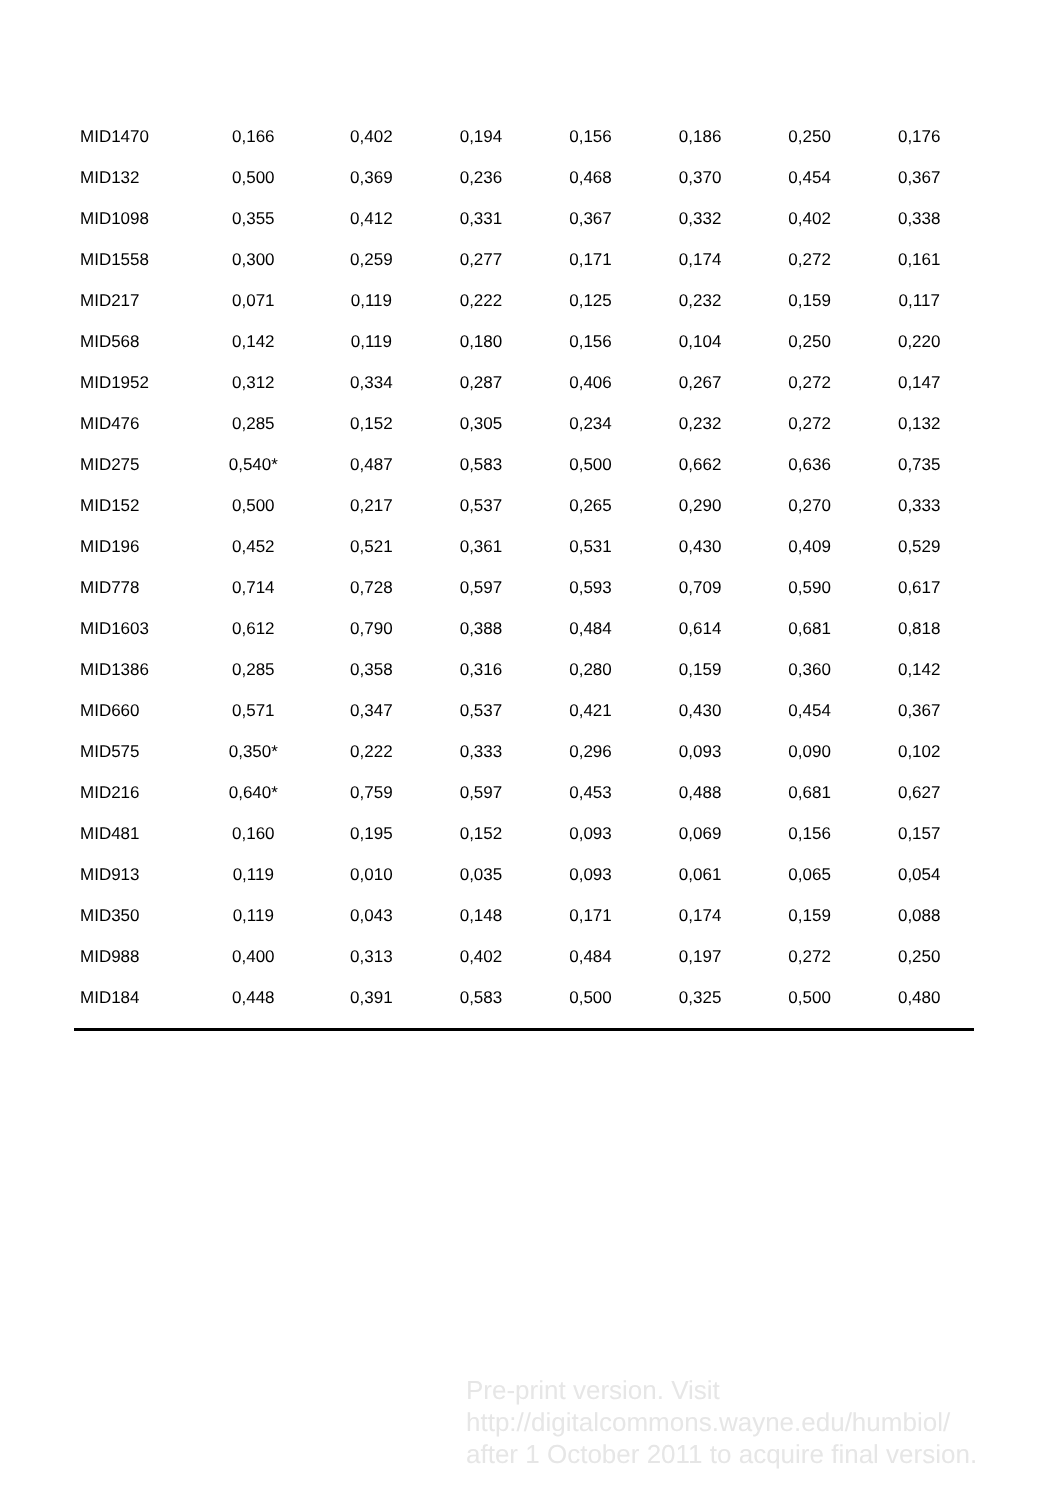| MID1470 | 0,166 | 0,402 | 0,194 | 0,156 | 0,186 | 0,250 | 0,176 |
| MID132 | 0,500 | 0,369 | 0,236 | 0,468 | 0,370 | 0,454 | 0,367 |
| MID1098 | 0,355 | 0,412 | 0,331 | 0,367 | 0,332 | 0,402 | 0,338 |
| MID1558 | 0,300 | 0,259 | 0,277 | 0,171 | 0,174 | 0,272 | 0,161 |
| MID217 | 0,071 | 0,119 | 0,222 | 0,125 | 0,232 | 0,159 | 0,117 |
| MID568 | 0,142 | 0,119 | 0,180 | 0,156 | 0,104 | 0,250 | 0,220 |
| MID1952 | 0,312 | 0,334 | 0,287 | 0,406 | 0,267 | 0,272 | 0,147 |
| MID476 | 0,285 | 0,152 | 0,305 | 0,234 | 0,232 | 0,272 | 0,132 |
| MID275 | 0,540* | 0,487 | 0,583 | 0,500 | 0,662 | 0,636 | 0,735 |
| MID152 | 0,500 | 0,217 | 0,537 | 0,265 | 0,290 | 0,270 | 0,333 |
| MID196 | 0,452 | 0,521 | 0,361 | 0,531 | 0,430 | 0,409 | 0,529 |
| MID778 | 0,714 | 0,728 | 0,597 | 0,593 | 0,709 | 0,590 | 0,617 |
| MID1603 | 0,612 | 0,790 | 0,388 | 0,484 | 0,614 | 0,681 | 0,818 |
| MID1386 | 0,285 | 0,358 | 0,316 | 0,280 | 0,159 | 0,360 | 0,142 |
| MID660 | 0,571 | 0,347 | 0,537 | 0,421 | 0,430 | 0,454 | 0,367 |
| MID575 | 0,350* | 0,222 | 0,333 | 0,296 | 0,093 | 0,090 | 0,102 |
| MID216 | 0,640* | 0,759 | 0,597 | 0,453 | 0,488 | 0,681 | 0,627 |
| MID481 | 0,160 | 0,195 | 0,152 | 0,093 | 0,069 | 0,156 | 0,157 |
| MID913 | 0,119 | 0,010 | 0,035 | 0,093 | 0,061 | 0,065 | 0,054 |
| MID350 | 0,119 | 0,043 | 0,148 | 0,171 | 0,174 | 0,159 | 0,088 |
| MID988 | 0,400 | 0,313 | 0,402 | 0,484 | 0,197 | 0,272 | 0,250 |
| MID184 | 0,448 | 0,391 | 0,583 | 0,500 | 0,325 | 0,500 | 0,480 |
Pre-print version. Visit
http://digitalcommons.wayne.edu/humbiol/
after 1 October 2011 to acquire final version.